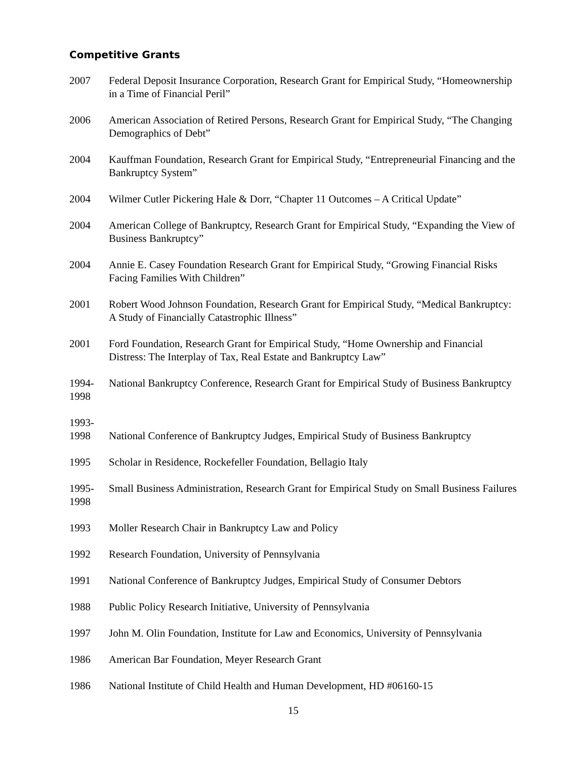Competitive Grants
2007 Federal Deposit Insurance Corporation, Research Grant for Empirical Study, “Homeownership in a Time of Financial Peril”
2006 American Association of Retired Persons, Research Grant for Empirical Study, “The Changing Demographics of Debt”
2004 Kauffman Foundation, Research Grant for Empirical Study, “Entrepreneurial Financing and the Bankruptcy System”
2004 Wilmer Cutler Pickering Hale & Dorr, “Chapter 11 Outcomes – A Critical Update”
2004 American College of Bankruptcy, Research Grant for Empirical Study, “Expanding the View of Business Bankruptcy”
2004 Annie E. Casey Foundation Research Grant for Empirical Study, “Growing Financial Risks Facing Families With Children”
2001 Robert Wood Johnson Foundation, Research Grant for Empirical Study, “Medical Bankruptcy: A Study of Financially Catastrophic Illness”
2001 Ford Foundation, Research Grant for Empirical Study, “Home Ownership and Financial Distress: The Interplay of Tax, Real Estate and Bankruptcy Law”
1994-
1998
National Bankruptcy Conference, Research Grant for Empirical Study of Business Bankruptcy
1993-
1998
National Conference of Bankruptcy Judges, Empirical Study of Business Bankruptcy
1995 Scholar in Residence, Rockefeller Foundation, Bellagio Italy
1995-
1998
Small Business Administration, Research Grant for Empirical Study on Small Business Failures
1993 Moller Research Chair in Bankruptcy Law and Policy
1992 Research Foundation, University of Pennsylvania
1991 National Conference of Bankruptcy Judges, Empirical Study of Consumer Debtors
1988 Public Policy Research Initiative, University of Pennsylvania
1997 John M. Olin Foundation, Institute for Law and Economics, University of Pennsylvania
1986 American Bar Foundation, Meyer Research Grant
1986 National Institute of Child Health and Human Development, HD #06160-15
15